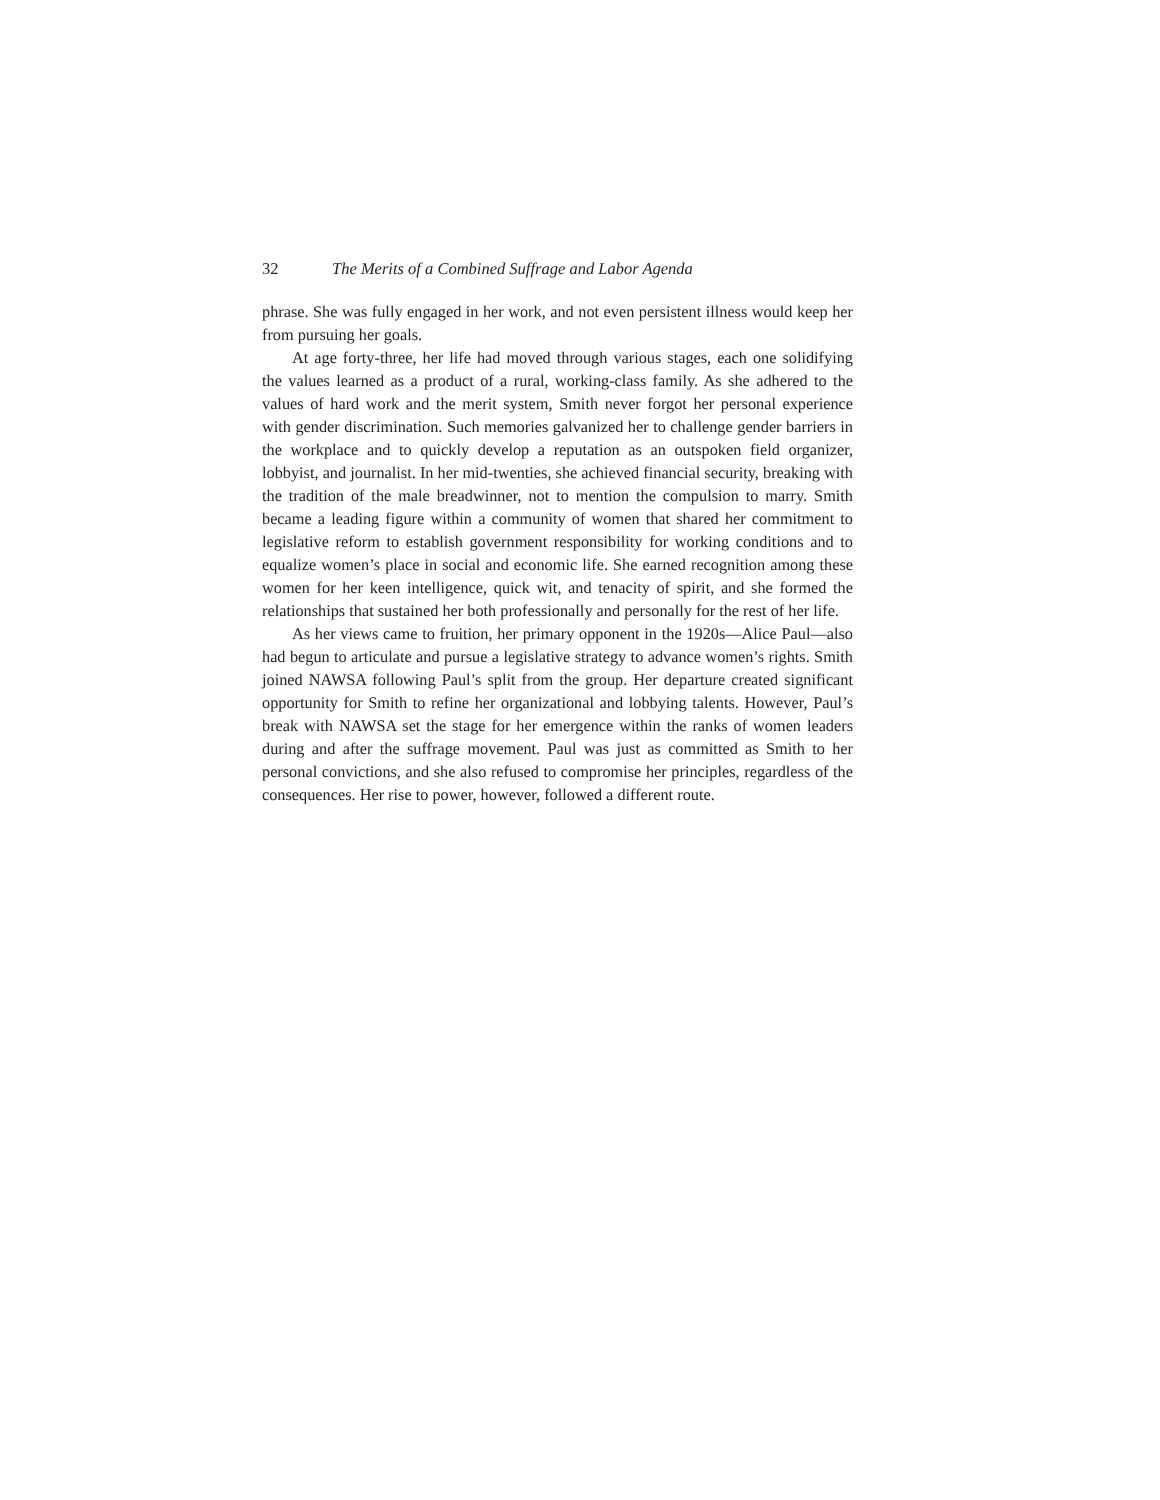32 The Merits of a Combined Suffrage and Labor Agenda
phrase. She was fully engaged in her work, and not even persistent illness would keep her from pursuing her goals.
At age forty-three, her life had moved through various stages, each one solidifying the values learned as a product of a rural, working-class family. As she adhered to the values of hard work and the merit system, Smith never forgot her personal experience with gender discrimination. Such memories galvanized her to challenge gender barriers in the workplace and to quickly develop a reputation as an outspoken field organizer, lobbyist, and journalist. In her mid-twenties, she achieved financial security, breaking with the tradition of the male breadwinner, not to mention the compulsion to marry. Smith became a leading figure within a community of women that shared her commitment to legislative reform to establish government responsibility for working conditions and to equalize women’s place in social and economic life. She earned recognition among these women for her keen intelligence, quick wit, and tenacity of spirit, and she formed the relationships that sustained her both professionally and personally for the rest of her life.
As her views came to fruition, her primary opponent in the 1920s—Alice Paul—also had begun to articulate and pursue a legislative strategy to advance women’s rights. Smith joined NAWSA following Paul’s split from the group. Her departure created significant opportunity for Smith to refine her organizational and lobbying talents. However, Paul’s break with NAWSA set the stage for her emergence within the ranks of women leaders during and after the suffrage movement. Paul was just as committed as Smith to her personal convictions, and she also refused to compromise her principles, regardless of the consequences. Her rise to power, however, followed a different route.